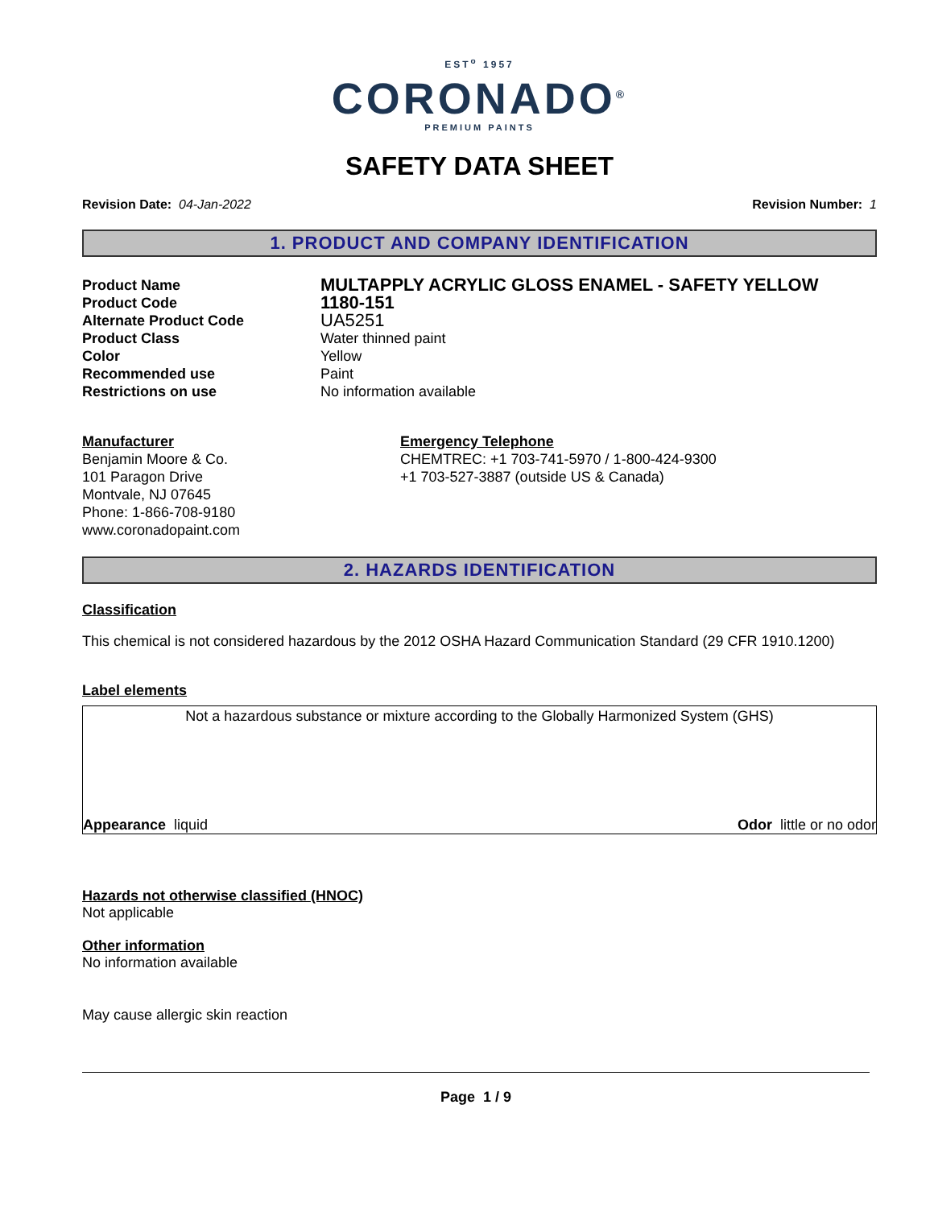EST<sup>o</sup> 1957
CORONADO<sup>®</sup>
PREMIUM PAINTS
SAFETY DATA SHEET
Revision Date: 04-Jan-2022 Revision Number: 1
1. PRODUCT AND COMPANY IDENTIFICATION
Product Name
MULTAPPLY ACRYLIC GLOSS ENAMEL - SAFETY YELLOW
Product Code
1180-151
Alternate Product Code
UA5251
Product Class
Water thinned paint
Color
Yellow
Recommended use
Paint
Restrictions on use
No information available
Manufacturer
Benjamin Moore & Co.
101 Paragon Drive
Montvale, NJ 07645
Phone: 1-866-708-9180
www.coronadopaint.com
Emergency Telephone
CHEMTREC: +1 703-741-5970 / 1-800-424-9300
+1 703-527-3887 (outside US & Canada)
2. HAZARDS IDENTIFICATION
Classification
This chemical is not considered hazardous by the 2012 OSHA Hazard Communication Standard (29 CFR 1910.1200)
Label elements
Not a hazardous substance or mixture according to the Globally Harmonized System (GHS)
Appearance liquid Odor little or no odor
Hazards not otherwise classified (HNOC)
Not applicable
Other information
No information available
May cause allergic skin reaction
Page 1 / 9